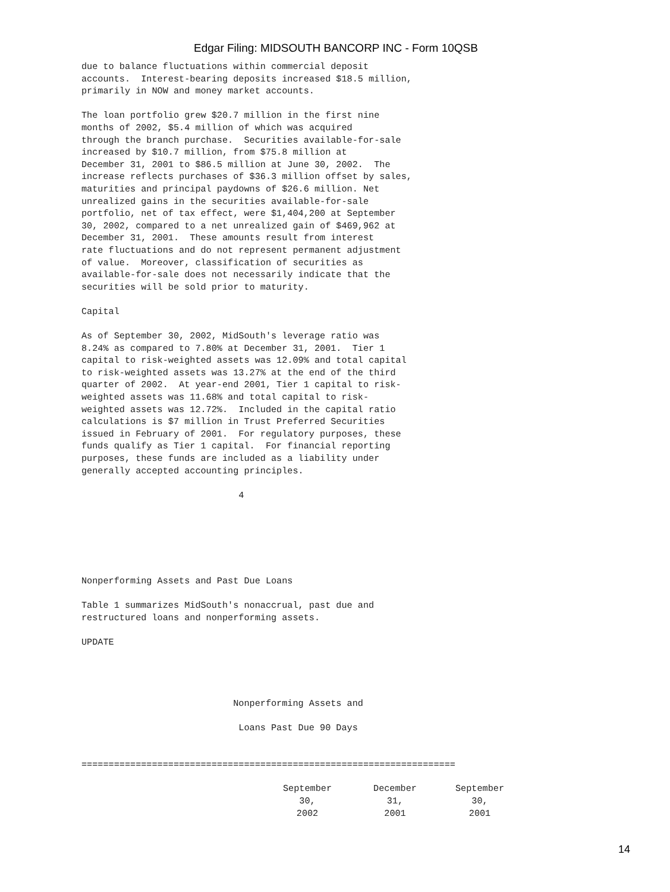Edgar Filing: MIDSOUTH BANCORP INC - Form 10QSB
due to balance fluctuations within commercial deposit
accounts.  Interest-bearing deposits increased $18.5 million,
primarily in NOW and money market accounts.

The loan portfolio grew $20.7 million in the first nine
months of 2002, $5.4 million of which was acquired
through the branch purchase.  Securities available-for-sale
increased by $10.7 million, from $75.8 million at
December 31, 2001 to $86.5 million at June 30, 2002.  The
increase reflects purchases of $36.3 million offset by sales,
maturities and principal paydowns of $26.6 million. Net
unrealized gains in the securities available-for-sale
portfolio, net of tax effect, were $1,404,200 at September
30, 2002, compared to a net unrealized gain of $469,962 at
December 31, 2001.  These amounts result from interest
rate fluctuations and do not represent permanent adjustment
of value.  Moreover, classification of securities as
available-for-sale does not necessarily indicate that the
securities will be sold prior to maturity.

Capital

As of September 30, 2002, MidSouth's leverage ratio was
8.24% as compared to 7.80% at December 31, 2001.  Tier 1
capital to risk-weighted assets was 12.09% and total capital
to risk-weighted assets was 13.27% at the end of the third
quarter of 2002.  At year-end 2001, Tier 1 capital to risk-
weighted assets was 11.68% and total capital to risk-
weighted assets was 12.72%.  Included in the capital ratio
calculations is $7 million in Trust Preferred Securities
issued in February of 2001.  For regulatory purposes, these
funds qualify as Tier 1 capital.  For financial reporting
purposes, these funds are included as a liability under
generally accepted accounting principles.

                             4






Nonperforming Assets and Past Due Loans

Table 1 summarizes MidSouth's nonaccrual, past due and
restructured loans and nonperforming assets.

UPDATE




                            Nonperforming Assets and

                             Loans Past Due 90 Days


=====================================================================
| | September 30, 2002 | December 31, 2001 | September 30, 2001 |
| --- | --- | --- | --- |
14